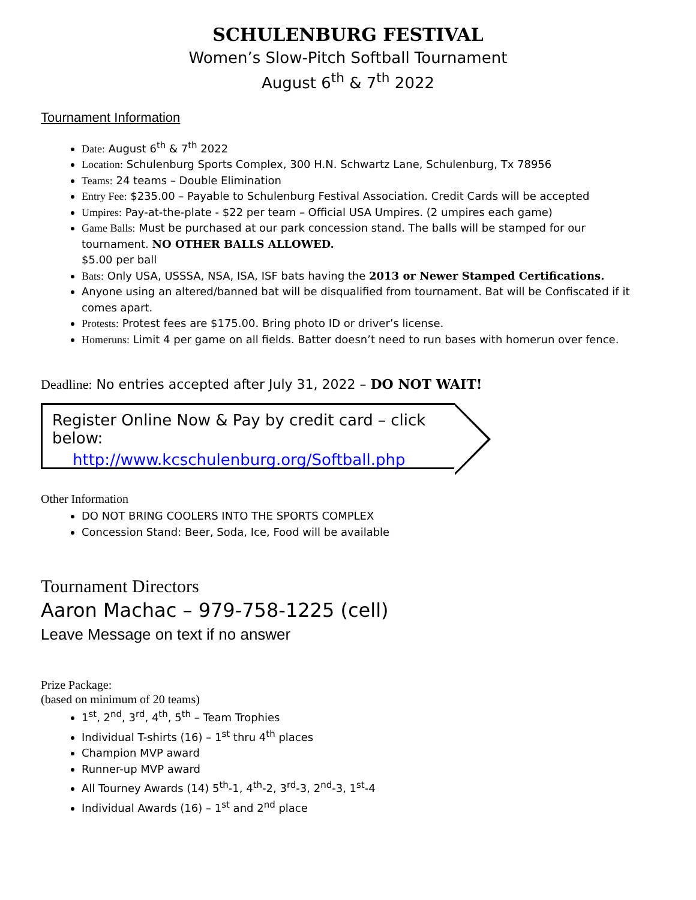SCHULENBURG FESTIVAL
Women’s Slow-Pitch Softball Tournament
August 6<sup>th</sup> & 7<sup>th</sup> 2022
Tournament Information
Date: August 6<sup>th</sup> & 7<sup>th</sup> 2022
Location: Schulenburg Sports Complex, 300 H.N. Schwartz Lane, Schulenburg, Tx 78956
Teams: 24 teams – Double Elimination
Entry Fee: $235.00 – Payable to Schulenburg Festival Association. Credit Cards will be accepted
Umpires: Pay-at-the-plate - $22 per team – Official USA Umpires. (2 umpires each game)
Game Balls: Must be purchased at our park concession stand. The balls will be stamped for our tournament. NO OTHER BALLS ALLOWED.
$5.00 per ball
Bats: Only USA, USSSA, NSA, ISA, ISF bats having the 2013 or Newer Stamped Certifications.
Anyone using an altered/banned bat will be disqualified from tournament. Bat will be Confiscated if it comes apart.
Protests: Protest fees are $175.00. Bring photo ID or driver’s license.
Homeruns: Limit 4 per game on all fields. Batter doesn’t need to run bases with homerun over fence.
Deadline: No entries accepted after July 31, 2022 – DO NOT WAIT!
Register Online Now & Pay by credit card – click below:
http://www.kcschulenburg.org/Softball.php
Other Information
DO NOT BRING COOLERS INTO THE SPORTS COMPLEX
Concession Stand: Beer, Soda, Ice, Food will be available
Tournament Directors
Aaron Machac – 979-758-1225 (cell)
Leave Message on text if no answer
Prize Package:
(based on minimum of 20 teams)
1<sup>st</sup>, 2<sup>nd</sup>, 3<sup>rd</sup>, 4<sup>th</sup>, 5<sup>th</sup> – Team Trophies
Individual T-shirts (16) – 1<sup>st</sup> thru 4<sup>th</sup> places
Champion MVP award
Runner-up MVP award
All Tourney Awards (14) 5<sup>th</sup>-1, 4<sup>th</sup>-2, 3<sup>rd</sup>-3, 2<sup>nd</sup>-3, 1<sup>st</sup>-4
Individual Awards (16) – 1<sup>st</sup> and 2<sup>nd</sup> place